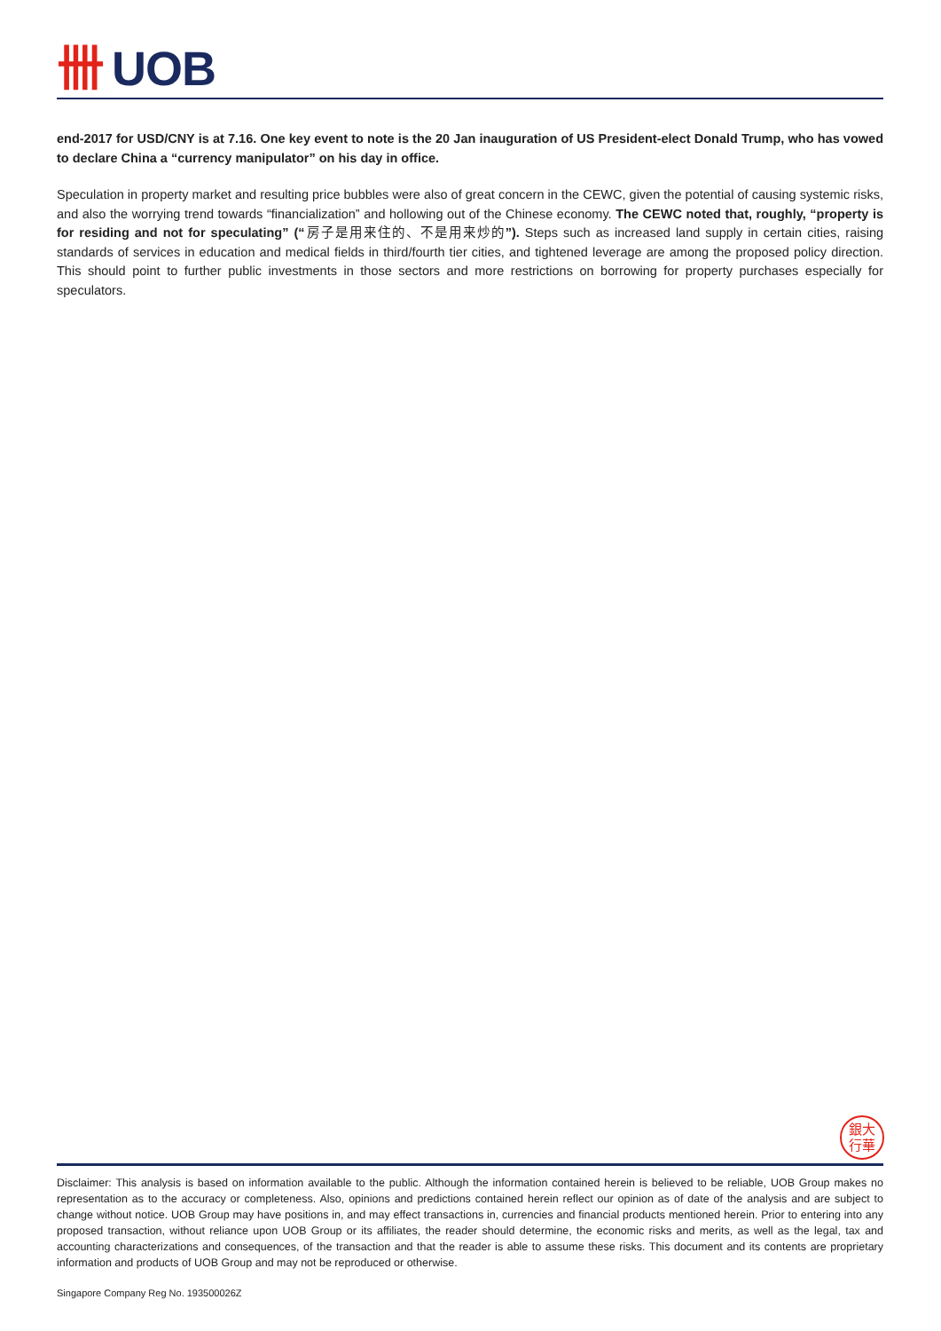卌 UOB
end-2017 for USD/CNY is at 7.16. One key event to note is the 20 Jan inauguration of US President-elect Donald Trump, who has vowed to declare China a “currency manipulator” on his day in office.
Speculation in property market and resulting price bubbles were also of great concern in the CEWC, given the potential of causing systemic risks, and also the worrying trend towards “financialization” and hollowing out of the Chinese economy. The CEWC noted that, roughly, “property is for residing and not for speculating” (“房子是用来住的、不是用来炒的”). Steps such as increased land supply in certain cities, raising standards of services in education and medical fields in third/fourth tier cities, and tightened leverage are among the proposed policy direction. This should point to further public investments in those sectors and more restrictions on borrowing for property purchases especially for speculators.
銀大
行華
Disclaimer: This analysis is based on information available to the public. Although the information contained herein is believed to be reliable, UOB Group makes no representation as to the accuracy or completeness. Also, opinions and predictions contained herein reflect our opinion as of date of the analysis and are subject to change without notice. UOB Group may have positions in, and may effect transactions in, currencies and financial products mentioned herein. Prior to entering into any proposed transaction, without reliance upon UOB Group or its affiliates, the reader should determine, the economic risks and merits, as well as the legal, tax and accounting characterizations and consequences, of the transaction and that the reader is able to assume these risks. This document and its contents are proprietary information and products of UOB Group and may not be reproduced or otherwise.
Singapore Company Reg No. 193500026Z